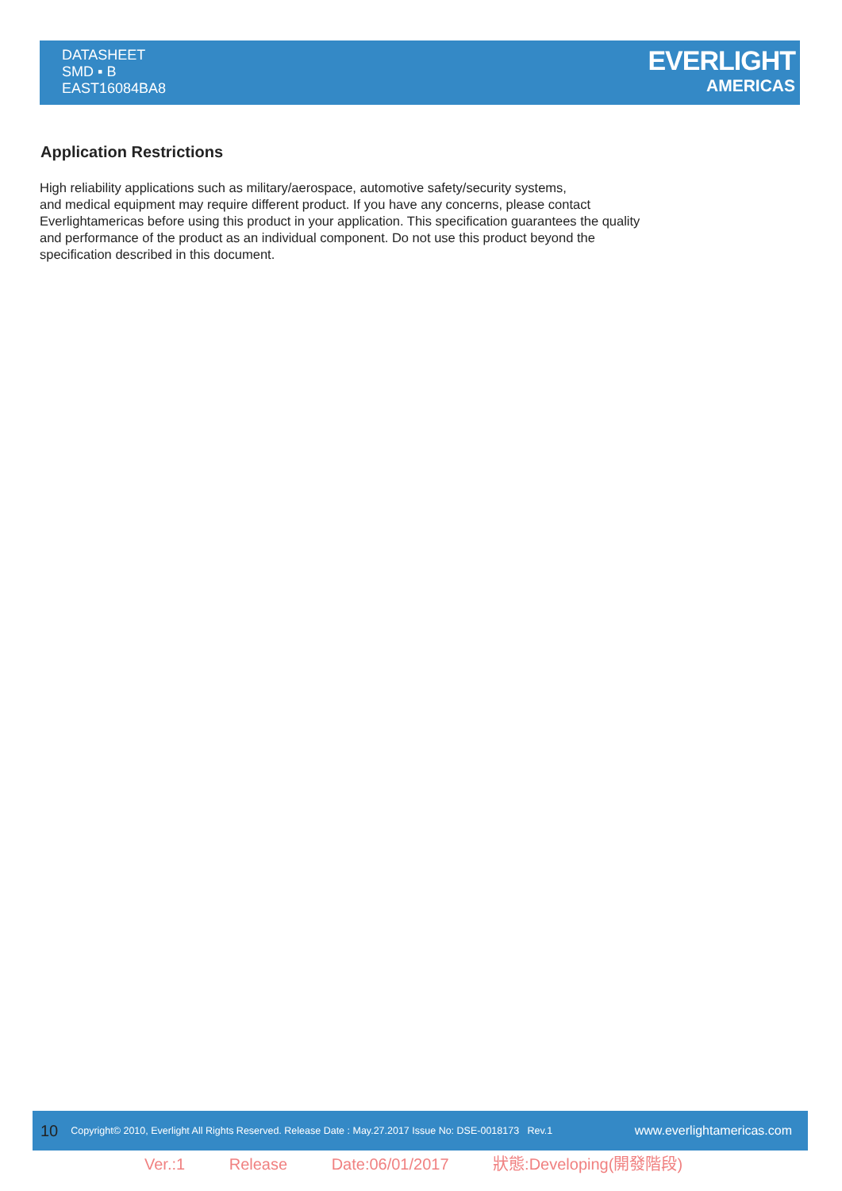DATASHEET
SMD ▪ B
EAST16084BA8
EVERLIGHT
AMERICAS
Application Restrictions
High reliability applications such as military/aerospace, automotive safety/security systems,
and medical equipment may require different product. If you have any concerns, please contact
Everlightamericas before using this product in your application. This specification guarantees the quality
and performance of the product as an individual component. Do not use this product beyond the
specification described in this document.
10 Copyright© 2010, Everlight All Rights Reserved. Release Date : May.27.2017 Issue No: DSE-0018173 Rev.1 www.everlightamericas.com
Ver.:1 Release Date:06/01/2017 狀態:Developing(開發階段)